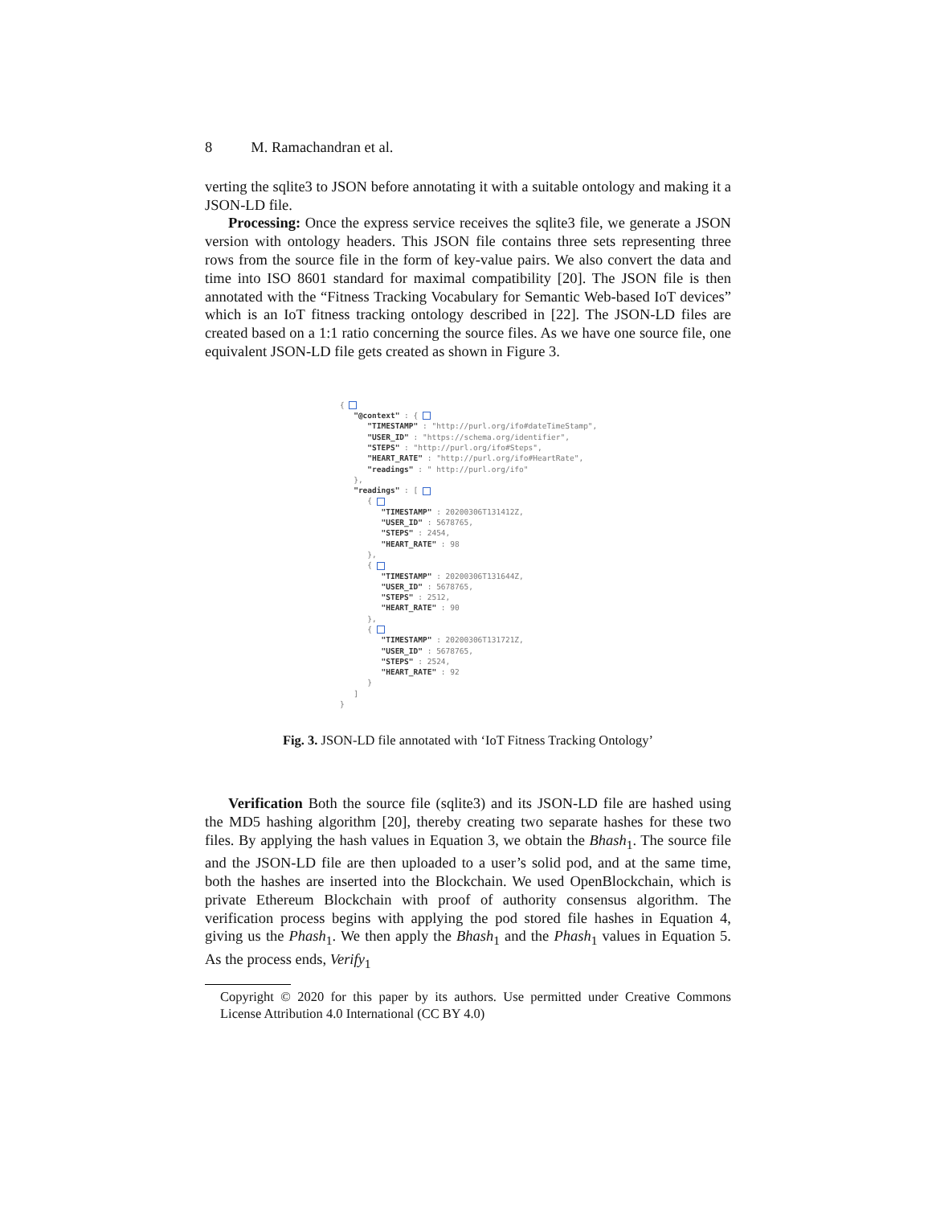8 M. Ramachandran et al.
verting the sqlite3 to JSON before annotating it with a suitable ontology and making it a JSON-LD file.
Processing: Once the express service receives the sqlite3 file, we generate a JSON version with ontology headers. This JSON file contains three sets representing three rows from the source file in the form of key-value pairs. We also convert the data and time into ISO 8601 standard for maximal compatibility [20]. The JSON file is then annotated with the “Fitness Tracking Vocabulary for Semantic Web-based IoT devices” which is an IoT fitness tracking ontology described in [22]. The JSON-LD files are created based on a 1:1 ratio concerning the source files. As we have one source file, one equivalent JSON-LD file gets created as shown in Figure 3.
{ "@context" : { "TIMESTAMP" : "http://purl.org/ifo#dateTimeStamp", "USER_ID" : "https://schema.org/identifier", "STEPS" : "http://purl.org/ifo#Steps", "HEART_RATE" : "http://purl.org/ifo#HeartRate", "readings" : " http://purl.org/ifo" }, "readings" : [ { "TIMESTAMP" : 20200306T131412Z, "USER_ID" : 5678765, "STEPS" : 2454, "HEART_RATE" : 98 }, { "TIMESTAMP" : 20200306T131644Z, "USER_ID" : 5678765, "STEPS" : 2512, "HEART_RATE" : 90 }, { "TIMESTAMP" : 20200306T131721Z, "USER_ID" : 5678765, "STEPS" : 2524, "HEART_RATE" : 92 } ] }
Fig. 3. JSON-LD file annotated with ‘IoT Fitness Tracking Ontology’
Verification Both the source file (sqlite3) and its JSON-LD file are hashed using the MD5 hashing algorithm [20], thereby creating two separate hashes for these two files. By applying the hash values in Equation 3, we obtain the Bhash<sub>1</sub>. The source file and the JSON-LD file are then uploaded to a user’s solid pod, and at the same time, both the hashes are inserted into the Blockchain. We used OpenBlockchain, which is private Ethereum Blockchain with proof of authority consensus algorithm. The verification process begins with applying the pod stored file hashes in Equation 4, giving us the Phash<sub>1</sub>. We then apply the Bhash<sub>1</sub> and the Phash<sub>1</sub> values in Equation 5. As the process ends, Verify<sub>1</sub>
Copyright © 2020 for this paper by its authors. Use permitted under Creative Commons License Attribution 4.0 International (CC BY 4.0)